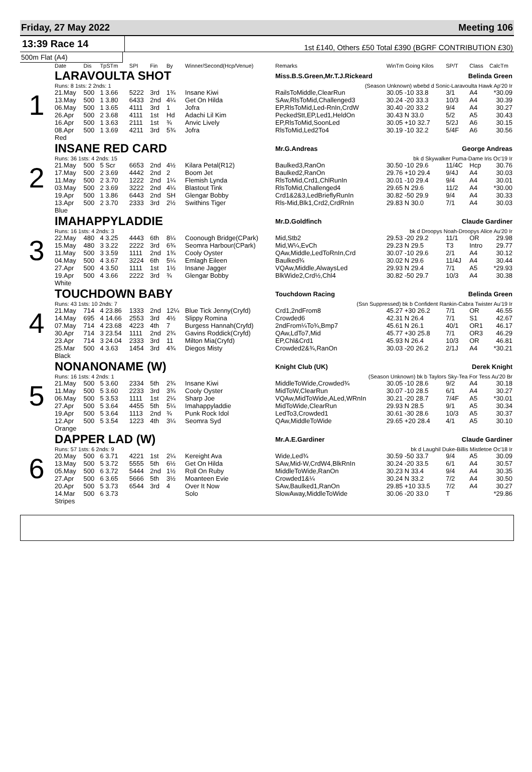Friday, 27 May 2022 Meeting 106
13:39 Race 14
1st £140, Others £50 Total £390 (BGRF CONTRIBUTION £30)
500m Flat (A4)
| | Date | Dis | TpSTm | SPI | Fin | By | Winner/Second(Hcp/Venue) | Remarks | WinTm Going Kilos | SP/T | Class | CalcTm |
| --- | --- | --- | --- | --- | --- | --- | --- | --- | --- | --- | --- | --- |
| 1 | LARAVOULTA SHOT | | | | | | | Miss.B.S.Green,Mr.T.J.Rickeard Belinda Green | | | | |
| | Runs: 8 1sts: 2 2nds: 1 | | | | | | | (Season Unknown) wbebd d Sonic-Laravoulta Hawk Ap'20 Ir | | | | |
| | 21.May | 500 | 1 3.66 | 5222 | 3rd | 1¾ | Insane Kiwi | RailsToMiddle,ClearRun | 30.05 -10 33.8 | 3/1 | A4 | *30.09 |
| | 13.May | 500 | 1 3.80 | 6433 | 2nd | 4¼ | Get On Hilda | SAw,RlsToMid,Challenged3 | 30.24 -20 33.3 | 10/3 | A4 | 30.39 |
| | 06.May | 500 | 1 3.65 | 4111 | 3rd | 1 | Jofra | EP,RlsToMid,Led-RnIn,CrdW | 30.40 -20 33.2 | 9/4 | A4 | 30.27 |
| | 26.Apr | 500 | 2 3.68 | 4111 | 1st | Hd | Adachi Lil Kim | PeckedStt,EP,Led1,HeldOn | 30.43 N 33.0 | 5/2 | A5 | 30.43 |
| | 16.Apr | 500 | 1 3.63 | 2111 | 1st | ¾ | Anvic Lively | EP,RlsToMid,SoonLed | 30.05 +10 32.7 | 5/2J | A6 | 30.15 |
| | 08.Apr | 500 | 1 3.69 | 4211 | 3rd | 5¾ | Jofra | RlsToMid,Led2To4 | 30.19 -10 32.2 | 5/4F | A6 | 30.56 |
| | Red | | | | | | | | | | | |
| 2 | INSANE RED CARD | | | | | | | Mr.G.Andreas George Andreas | | | | |
| | Runs: 36 1sts: 4 2nds: 15 | | | | | | | bk d Skywalker Puma-Dame Iris Oc'19 Ir | | | | |
| | 21.May | 500 | 5 Scr | 6653 | 2nd | 4½ | Kilara Petal(R12) | Baulked3,RanOn | 30.50 -10 29.6 | 11/4C | Hcp | 30.76 |
| | 17.May | 500 | 2 3.69 | 4442 | 2nd | 2 | Boom Jet | Baulked2,RanOn | 29.76 +10 29.4 | 9/4J | A4 | 30.03 |
| | 11.May | 500 | 2 3.70 | 1222 | 2nd | 1¼ | Flemish Lynda | RlsToMid,Crd1,ChlRunIn | 30.01 -10 29.4 | 9/4 | A4 | 30.01 |
| | 03.May | 500 | 2 3.69 | 3222 | 2nd | 4¼ | Blastout Tink | RlsToMid,Challenged4 | 29.65 N 29.6 | 11/2 | A4 | *30.00 |
| | 19.Apr | 500 | 1 3.86 | 6443 | 2nd | SH | Glengar Bobby | Crd1&2&3,LedBrieflyRunIn | 30.82 -50 29.9 | 9/4 | A4 | 30.33 |
| | 13.Apr | 500 | 2 3.70 | 2333 | 3rd | 2½ | Swithins Tiger | Rls-Mid,Blk1,Crd2,CrdRnIn | 29.83 N 30.0 | 7/1 | A4 | 30.03 |
| | Blue | | | | | | | | | | | |
| 3 | IMAHAPPYLADDIE | | | | | | | Mr.D.Goldfinch Claude Gardiner | | | | |
| | Runs: 16 1sts: 4 2nds: 3 | | | | | | | bk d Droopys Noah-Droopys Alice Au'20 Ir | | | | |
| | 22.May | 480 | 4 3.25 | 4443 | 6th | 8¼ | Coonough Bridge(CPark) | Mid,Stb2 | 29.53 -20 29.2 | 11/1 | OR | 29.98 |
| | 15.May | 480 | 3 3.22 | 2222 | 3rd | 6¾ | Seomra Harbour(CPark) | Mid,W¼,EvCh | 29.23 N 29.5 | T3 | Intro | 29.77 |
| | 11.May | 500 | 3 3.59 | 1111 | 2nd | 1¾ | Cooly Oyster | QAw,Middle,LedToRnIn,Crd | 30.07 -10 29.6 | 2/1 | A4 | 30.12 |
| | 04.May | 500 | 4 3.67 | 3224 | 6th | 5¼ | Emlagh Eileen | Baulked¾ | 30.02 N 29.6 | 11/4J | A4 | 30.44 |
| | 27.Apr | 500 | 4 3.50 | 1111 | 1st | 1½ | Insane Jagger | VQAw,Middle,AlwaysLed | 29.93 N 29.4 | 7/1 | A5 | *29.93 |
| | 19.Apr | 500 | 4 3.66 | 2222 | 3rd | ¾ | Glengar Bobby | BlkWide2,Crd½,Chl4 | 30.82 -50 29.7 | 10/3 | A4 | 30.38 |
| | White | | | | | | | | | | | |
| 4 | TOUCHDOWN BABY | | | | | | | Touchdown Racing Belinda Green | | | | |
| | Runs: 43 1sts: 10 2nds: 7 | | | | | | | (Ssn Suppressed) bk b Confident Rankin-Cabra Twister Au'19 Ir | | | | |
| | 21.May | 714 | 4 23.86 | 1333 | 2nd | 12¼ | Blue Tick Jenny(Cryfd) | Crd1,2ndFrom8 | 45.27 +30 26.2 | 7/1 | OR | 46.55 |
| | 14.May | 695 | 4 14.66 | 2553 | 3rd | 4½ | Slippy Romina | Crowded6 | 42.31 N 26.4 | 7/1 | S1 | 42.67 |
| | 07.May | 714 | 4 23.68 | 4223 | 4th | 7 | Burgess Hannah(Cryfd) | 2ndFrom¼To¾,Bmp7 | 45.61 N 26.1 | 40/1 | OR1 | 46.17 |
| | 30.Apr | 714 | 3 23.54 | 1111 | 2nd | 2¾ | Gavins Roddick(Cryfd) | QAw,LdTo7,Mid | 45.77 +30 25.8 | 7/1 | OR3 | 46.29 |
| | 23.Apr | 714 | 3 24.04 | 2333 | 3rd | 11 | Milton Mia(Cryfd) | EP,Chl&Crd1 | 45.93 N 26.4 | 10/3 | OR | 46.81 |
| | 25.Mar | 500 | 4 3.63 | 1454 | 3rd | 4¾ | Diegos Misty | Crowded2&¾,RanOn | 30.03 -20 26.2 | 2/1J | A4 | *30.21 |
| | Black | | | | | | | | | | | |
| 5 | NONANONAME (W) | | | | | | | Knight Club (UK) Derek Knight | | | | |
| | Runs: 16 1sts: 4 2nds: 1 | | | | | | | (Season Unknown) bk b Taylors Sky-Tea For Tess Au'20 Br | | | | |
| | 21.May | 500 | 5 3.60 | 2334 | 5th | 2¾ | Insane Kiwi | MiddleToWide,Crowded¾ | 30.05 -10 28.6 | 9/2 | A4 | 30.18 |
| | 11.May | 500 | 5 3.60 | 2233 | 3rd | 3¾ | Cooly Oyster | MidToW,ClearRun | 30.07 -10 28.5 | 6/1 | A4 | 30.27 |
| | 06.May | 500 | 5 3.53 | 1111 | 1st | 2¼ | Sharp Joe | VQAw,MidToWide,ALed,WRnIn | 30.21 -20 28.7 | 7/4F | A5 | *30.01 |
| | 27.Apr | 500 | 5 3.64 | 4455 | 5th | 5¼ | Imahappyladdie | MidToWide,ClearRun | 29.93 N 28.5 | 9/1 | A5 | 30.34 |
| | 19.Apr | 500 | 5 3.64 | 1113 | 2nd | ¾ | Punk Rock Idol | LedTo3,Crowded1 | 30.61 -30 28.6 | 10/3 | A5 | 30.37 |
| | 12.Apr | 500 | 5 3.54 | 1223 | 4th | 3¼ | Seomra Syd | QAw,MiddleToWide | 29.65 +20 28.4 | 4/1 | A5 | 30.10 |
| | Orange | | | | | | | | | | | |
| 6 | DAPPER LAD (W) | | | | | | | Mr.A.E.Gardiner Claude Gardiner | | | | |
| | Runs: 57 1sts: 6 2nds: 9 | | | | | | | bk d Laughil Duke-Billis Mistletoe Oc'18 Ir | | | | |
| | 20.May | 500 | 6 3.71 | 4221 | 1st | 2¼ | Kereight Ava | Wide,Led¾ | 30.59 -50 33.7 | 9/4 | A5 | 30.09 |
| | 13.May | 500 | 5 3.72 | 5555 | 5th | 6½ | Get On Hilda | SAw,Mid-W,CrdW4,BlkRnIn | 30.24 -20 33.5 | 6/1 | A4 | 30.57 |
| | 05.May | 500 | 6 3.72 | 5444 | 2nd | 1½ | Roll On Ruby | MiddleToWide,RanOn | 30.23 N 33.4 | 9/4 | A4 | 30.35 |
| | 27.Apr | 500 | 6 3.65 | 5666 | 5th | 3½ | Moanteen Evie | Crowded1&¼ | 30.24 N 33.2 | 7/2 | A4 | 30.50 |
| | 20.Apr | 500 | 5 3.73 | 6544 | 3rd | 4 | Over It Now | SAw,Baulked1,RanOn | 29.85 +10 33.5 | 7/2 | A4 | 30.27 |
| | 14.Mar | 500 | 6 3.73 | | | | Solo | SlowAway,MiddleToWide | 30.06 -20 33.0 | T | | *29.86 |
| | Stripes | | | | | | | | | | | |